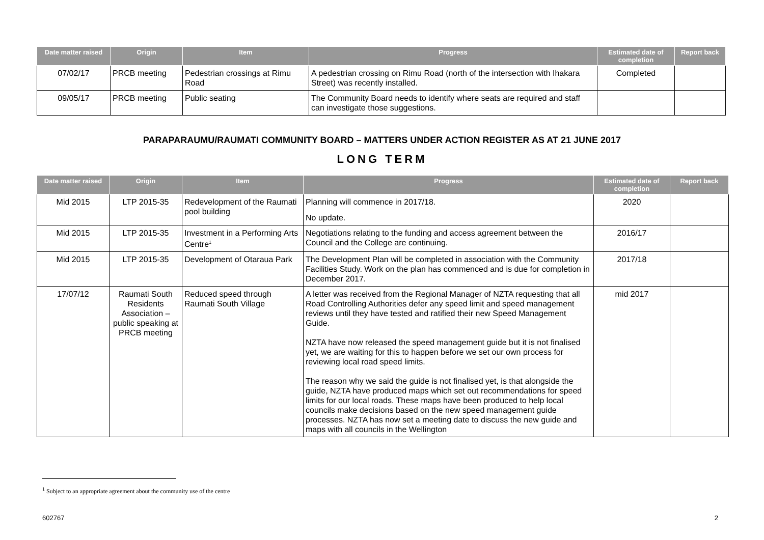| Date matter raised | Origin | Item | Progress | Estimated date of completion | Report back |
| --- | --- | --- | --- | --- | --- |
| 07/02/17 | PRCB meeting | Pedestrian crossings at Rimu Road | A pedestrian crossing on Rimu Road (north of the intersection with Ihakara Street) was recently installed. | Completed | |
| 09/05/17 | PRCB meeting | Public seating | The Community Board needs to identify where seats are required and staff can investigate those suggestions. | | |
PARAPARAUMU/RAUMATI COMMUNITY BOARD – MATTERS UNDER ACTION REGISTER AS AT 21 JUNE 2017
LONG TERM
| Date matter raised | Origin | Item | Progress | Estimated date of completion | Report back |
| --- | --- | --- | --- | --- | --- |
| Mid 2015 | LTP 2015-35 | Redevelopment of the Raumati pool building | Planning will commence in 2017/18. No update. | 2020 | |
| Mid 2015 | LTP 2015-35 | Investment in a Performing Arts Centre<sup>1</sup> | Negotiations relating to the funding and access agreement between the Council and the College are continuing. | 2016/17 | |
| Mid 2015 | LTP 2015-35 | Development of Otaraua Park | The Development Plan will be completed in association with the Community Facilities Study. Work on the plan has commenced and is due for completion in December 2017. | 2017/18 | |
| 17/07/12 | Raumati South Residents Association – public speaking at PRCB meeting | Reduced speed through Raumati South Village | A letter was received from the Regional Manager of NZTA requesting that all Road Controlling Authorities defer any speed limit and speed management reviews until they have tested and ratified their new Speed Management Guide. NZTA have now released the speed management guide but it is not finalised yet, we are waiting for this to happen before we set our own process for reviewing local road speed limits. The reason why we said the guide is not finalised yet, is that alongside the guide, NZTA have produced maps which set out recommendations for speed limits for our local roads. These maps have been produced to help local councils make decisions based on the new speed management guide processes. NZTA has now set a meeting date to discuss the new guide and maps with all councils in the Wellington | mid 2017 | |
<sup>1</sup> Subject to an appropriate agreement about the community use of the centre
602767 2